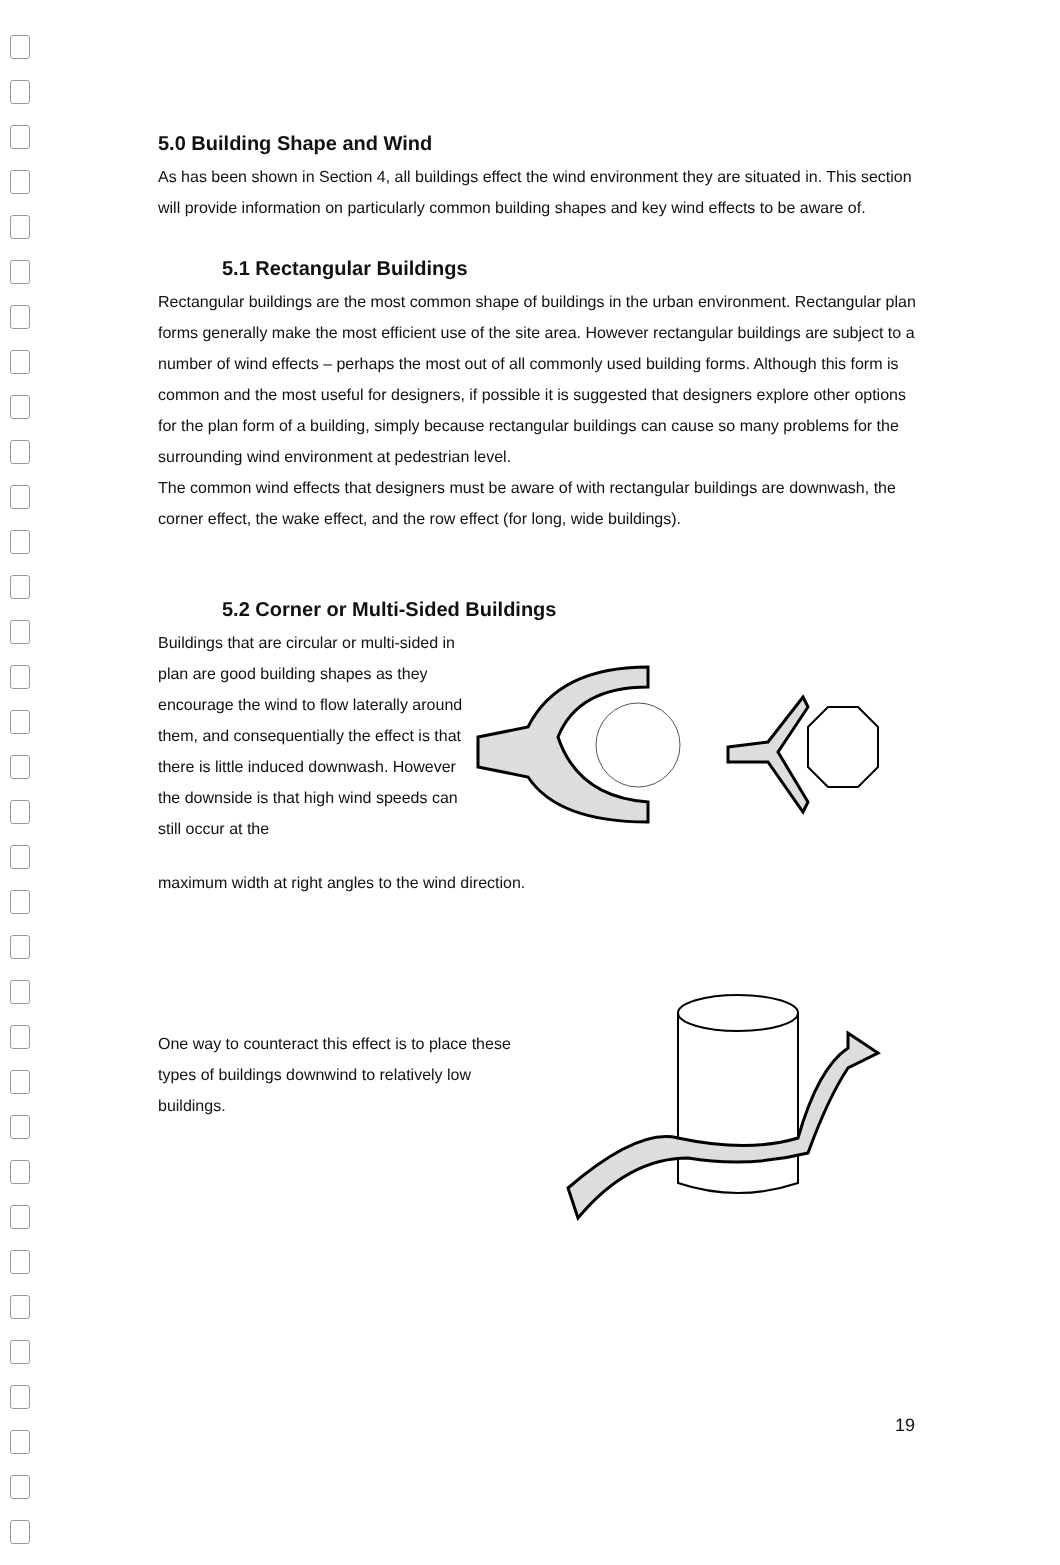5.0 Building Shape and Wind
As has been shown in Section 4, all buildings effect the wind environment they are situated in. This section will provide information on particularly common building shapes and key wind effects to be aware of.
5.1 Rectangular Buildings
Rectangular buildings are the most common shape of buildings in the urban environment. Rectangular plan forms generally make the most efficient use of the site area. However rectangular buildings are subject to a number of wind effects – perhaps the most out of all commonly used building forms. Although this form is common and the most useful for designers, if possible it is suggested that designers explore other options for the plan form of a building, simply because rectangular buildings can cause so many problems for the surrounding wind environment at pedestrian level.
The common wind effects that designers must be aware of with rectangular buildings are downwash, the corner effect, the wake effect, and the row effect (for long, wide buildings).
5.2 Corner or Multi-Sided Buildings
Buildings that are circular or multi-sided in plan are good building shapes as they encourage the wind to flow laterally around them, and consequentially the effect is that there is little induced downwash. However the downside is that high wind speeds can still occur at the
maximum width at right angles to the wind direction.
One way to counteract this effect is to place these types of buildings downwind to relatively low buildings.
19